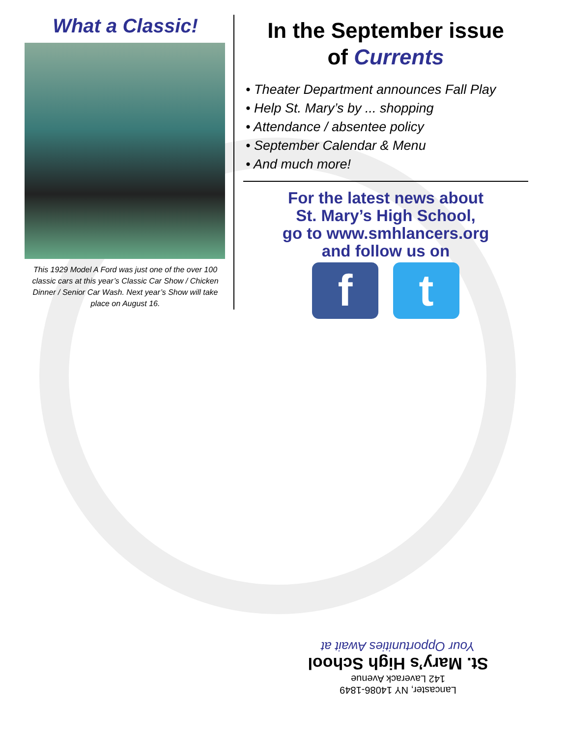What a Classic!
This 1929 Model A Ford was just one of the over 100 classic cars at this year’s Classic Car Show / Chicken Dinner / Senior Car Wash. Next year’s Show will take place on August 16.
In the September issue
of Currents
• Theater Department announces Fall Play
• Help St. Mary’s by ... shopping
• Attendance / absentee policy
• September Calendar & Menu
• And much more!
For the latest news about
St. Mary’s High School,
go to www.smhlancers.org
and follow us on
f t
Lancaster, NY 14086-1849
142 Laverack Avenue
St. Mary’s High School
Your Opportunities Await at